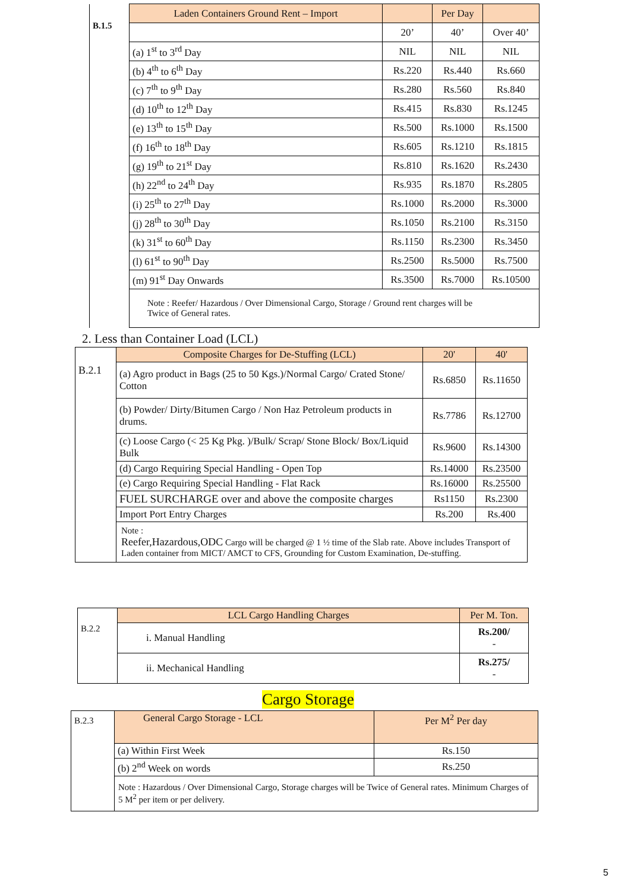| B.1.5 | Laden Containers Ground Rent – Import | | Per Day | |
| | | 20’ | 40’ | Over 40’ |
| | (a) 1<sup>st</sup> to 3<sup>rd</sup> Day | NIL | NIL | NIL |
| | (b) 4<sup>th</sup> to 6<sup>th</sup> Day | Rs.220 | Rs.440 | Rs.660 |
| | (c) 7<sup>th</sup> to 9<sup>th</sup> Day | Rs.280 | Rs.560 | Rs.840 |
| | (d) 10<sup>th</sup> to 12<sup>th</sup> Day | Rs.415 | Rs.830 | Rs.1245 |
| | (e) 13<sup>th</sup> to 15<sup>th</sup> Day | Rs.500 | Rs.1000 | Rs.1500 |
| | (f) 16<sup>th</sup> to 18<sup>th</sup> Day | Rs.605 | Rs.1210 | Rs.1815 |
| | (g) 19<sup>th</sup> to 21<sup>st</sup> Day | Rs.810 | Rs.1620 | Rs.2430 |
| | (h) 22<sup>nd</sup> to 24<sup>th</sup> Day | Rs.935 | Rs.1870 | Rs.2805 |
| | (i) 25<sup>th</sup> to 27<sup>th</sup> Day | Rs.1000 | Rs.2000 | Rs.3000 |
| | (j) 28<sup>th</sup> to 30<sup>th</sup> Day | Rs.1050 | Rs.2100 | Rs.3150 |
| | (k) 31<sup>st</sup> to 60<sup>th</sup> Day | Rs.1150 | Rs.2300 | Rs.3450 |
| | (l) 61<sup>st</sup> to 90<sup>th</sup> Day | Rs.2500 | Rs.5000 | Rs.7500 |
| | (m) 91<sup>st</sup> Day Onwards | Rs.3500 | Rs.7000 | Rs.10500 |
| | Note : Reefer/ Hazardous / Over Dimensional Cargo, Storage / Ground rent charges will be Twice of General rates. | | | |
2. Less than Container Load (LCL)
| B.2.1 | Composite Charges for De-Stuffing (LCL) | 20' | 40' |
| | (a) Agro product in Bags (25 to 50 Kgs.)/Normal Cargo/ Crated Stone/ Cotton | Rs.6850 | Rs.11650 |
| | (b) Powder/ Dirty/Bitumen Cargo / Non Haz Petroleum products in drums. | Rs.7786 | Rs.12700 |
| | (c) Loose Cargo (< 25 Kg Pkg. )/Bulk/ Scrap/ Stone Block/ Box/Liquid Bulk | Rs.9600 | Rs.14300 |
| | (d) Cargo Requiring Special Handling - Open Top | Rs.14000 | Rs.23500 |
| | (e) Cargo Requiring Special Handling - Flat Rack | Rs.16000 | Rs.25500 |
| | FUEL SURCHARGE over and above the composite charges | Rs1150 | Rs.2300 |
| | Import Port Entry Charges | Rs.200 | Rs.400 |
| | Note : Reefer,Hazardous,ODC Cargo will be charged @ 1 ½ time of the Slab rate. Above includes Transport of Laden container from MICT/ AMCT to CFS, Grounding for Custom Examination, De-stuffing. | | |
| B.2.2 | LCL Cargo Handling Charges | Per M. Ton. |
| | i. Manual Handling | Rs.200/ - |
| | ii. Mechanical Handling | Rs.275/ - |
Cargo Storage
| B.2.3 | General Cargo Storage - LCL | Per M<sup>2</sup> Per day |
| | (a) Within First Week | Rs.150 |
| | (b) 2<sup>nd</sup> Week on words | Rs.250 |
| | Note : Hazardous / Over Dimensional Cargo, Storage charges will be Twice of General rates. Minimum Charges of 5 M<sup>2</sup> per item or per delivery. | |
5